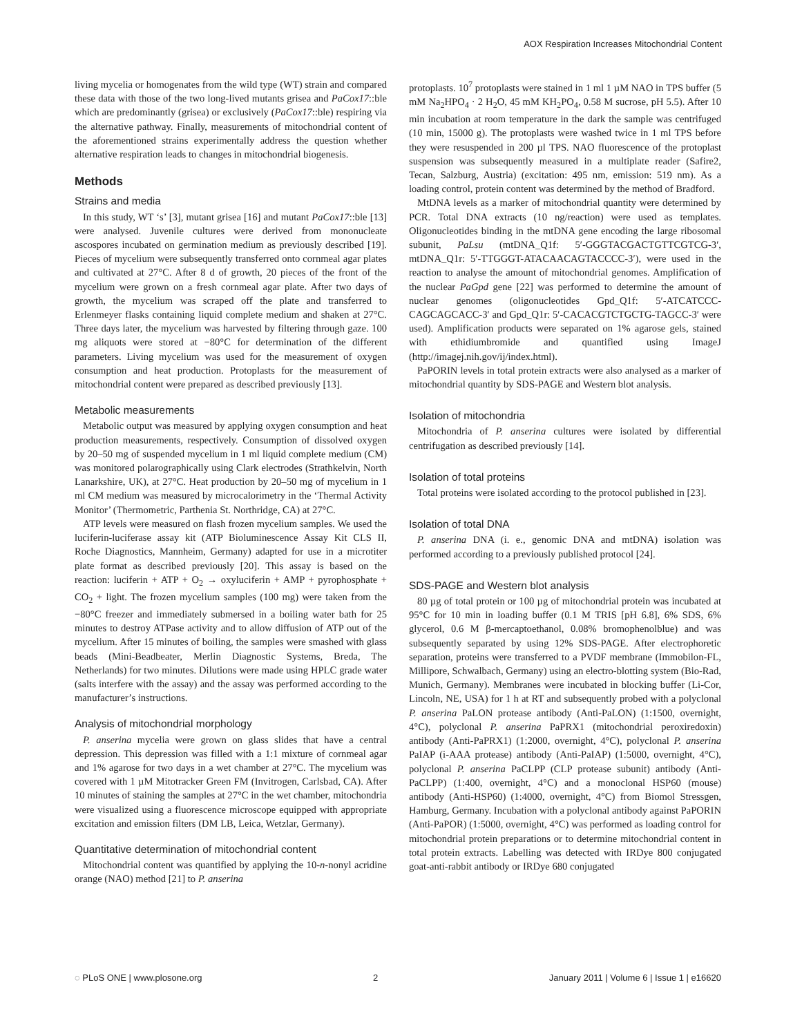AOX Respiration Increases Mitochondrial Content
living mycelia or homogenates from the wild type (WT) strain and compared these data with those of the two long-lived mutants grisea and PaCox17::ble which are predominantly (grisea) or exclusively (PaCox17::ble) respiring via the alternative pathway. Finally, measurements of mitochondrial content of the aforementioned strains experimentally address the question whether alternative respiration leads to changes in mitochondrial biogenesis.
Methods
Strains and media
In this study, WT ‘s’ [3], mutant grisea [16] and mutant PaCox17::ble [13] were analysed. Juvenile cultures were derived from mononucleate ascospores incubated on germination medium as previously described [19]. Pieces of mycelium were subsequently transferred onto cornmeal agar plates and cultivated at 27°C. After 8 d of growth, 20 pieces of the front of the mycelium were grown on a fresh cornmeal agar plate. After two days of growth, the mycelium was scraped off the plate and transferred to Erlenmeyer flasks containing liquid complete medium and shaken at 27°C. Three days later, the mycelium was harvested by filtering through gaze. 100 mg aliquots were stored at −80°C for determination of the different parameters. Living mycelium was used for the measurement of oxygen consumption and heat production. Protoplasts for the measurement of mitochondrial content were prepared as described previously [13].
Metabolic measurements
Metabolic output was measured by applying oxygen consumption and heat production measurements, respectively. Consumption of dissolved oxygen by 20–50 mg of suspended mycelium in 1 ml liquid complete medium (CM) was monitored polarographically using Clark electrodes (Strathkelvin, North Lanarkshire, UK), at 27°C. Heat production by 20–50 mg of mycelium in 1 ml CM medium was measured by microcalorimetry in the ‘Thermal Activity Monitor’ (Thermometric, Parthenia St. Northridge, CA) at 27°C.
ATP levels were measured on flash frozen mycelium samples. We used the luciferin-luciferase assay kit (ATP Bioluminescence Assay Kit CLS II, Roche Diagnostics, Mannheim, Germany) adapted for use in a microtiter plate format as described previously [20]. This assay is based on the reaction: luciferin + ATP + O<sub>2</sub> → oxyluciferin + AMP + pyrophosphate + CO<sub>2</sub> + light. The frozen mycelium samples (100 mg) were taken from the −80°C freezer and immediately submersed in a boiling water bath for 25 minutes to destroy ATPase activity and to allow diffusion of ATP out of the mycelium. After 15 minutes of boiling, the samples were smashed with glass beads (Mini-Beadbeater, Merlin Diagnostic Systems, Breda, The Netherlands) for two minutes. Dilutions were made using HPLC grade water (salts interfere with the assay) and the assay was performed according to the manufacturer’s instructions.
Analysis of mitochondrial morphology
P. anserina mycelia were grown on glass slides that have a central depression. This depression was filled with a 1:1 mixture of cornmeal agar and 1% agarose for two days in a wet chamber at 27°C. The mycelium was covered with 1 µM Mitotracker Green FM (Invitrogen, Carlsbad, CA). After 10 minutes of staining the samples at 27°C in the wet chamber, mitochondria were visualized using a fluorescence microscope equipped with appropriate excitation and emission filters (DM LB, Leica, Wetzlar, Germany).
Quantitative determination of mitochondrial content
Mitochondrial content was quantified by applying the 10-n-nonyl acridine orange (NAO) method [21] to P. anserina
protoplasts. 10<sup>7</sup> protoplasts were stained in 1 ml 1 µM NAO in TPS buffer (5 mM Na<sub>2</sub>HPO<sub>4</sub> · 2 H<sub>2</sub>O, 45 mM KH<sub>2</sub>PO<sub>4</sub>, 0.58 M sucrose, pH 5.5). After 10 min incubation at room temperature in the dark the sample was centrifuged (10 min, 15000 g). The protoplasts were washed twice in 1 ml TPS before they were resuspended in 200 µl TPS. NAO fluorescence of the protoplast suspension was subsequently measured in a multiplate reader (Safire2, Tecan, Salzburg, Austria) (excitation: 495 nm, emission: 519 nm). As a loading control, protein content was determined by the method of Bradford.
MtDNA levels as a marker of mitochondrial quantity were determined by PCR. Total DNA extracts (10 ng/reaction) were used as templates. Oligonucleotides binding in the mtDNA gene encoding the large ribosomal subunit, PaLsu (mtDNA_Q1f: 5′-GGGTACGACTGTTCGTCG-3′, mtDNA_Q1r: 5′-TTGGGT-ATACAACAGTACCCC-3′), were used in the reaction to analyse the amount of mitochondrial genomes. Amplification of the nuclear PaGpd gene [22] was performed to determine the amount of nuclear genomes (oligonucleotides Gpd_Q1f: 5′-ATCATCCC-CAGCAGCACC-3′ and Gpd_Q1r: 5′-CACACGTCTGCTG-TAGCC-3′ were used). Amplification products were separated on 1% agarose gels, stained with ethidiumbromide and quantified using ImageJ (http://imagej.nih.gov/ij/index.html).
PaPORIN levels in total protein extracts were also analysed as a marker of mitochondrial quantity by SDS-PAGE and Western blot analysis.
Isolation of mitochondria
Mitochondria of P. anserina cultures were isolated by differential centrifugation as described previously [14].
Isolation of total proteins
Total proteins were isolated according to the protocol published in [23].
Isolation of total DNA
P. anserina DNA (i. e., genomic DNA and mtDNA) isolation was performed according to a previously published protocol [24].
SDS-PAGE and Western blot analysis
80 µg of total protein or 100 µg of mitochondrial protein was incubated at 95°C for 10 min in loading buffer (0.1 M TRIS [pH 6.8], 6% SDS, 6% glycerol, 0.6 M β-mercaptoethanol, 0.08% bromophenolblue) and was subsequently separated by using 12% SDS-PAGE. After electrophoretic separation, proteins were transferred to a PVDF membrane (Immobilon-FL, Millipore, Schwalbach, Germany) using an electro-blotting system (Bio-Rad, Munich, Germany). Membranes were incubated in blocking buffer (Li-Cor, Lincoln, NE, USA) for 1 h at RT and subsequently probed with a polyclonal P. anserina PaLON protease antibody (Anti-PaLON) (1:1500, overnight, 4°C), polyclonal P. anserina PaPRX1 (mitochondrial peroxiredoxin) antibody (Anti-PaPRX1) (1:2000, overnight, 4°C), polyclonal P. anserina PaIAP (i-AAA protease) antibody (Anti-PaIAP) (1:5000, overnight, 4°C), polyclonal P. anserina PaCLPP (CLP protease subunit) antibody (Anti-PaCLPP) (1:400, overnight, 4°C) and a monoclonal HSP60 (mouse) antibody (Anti-HSP60) (1:4000, overnight, 4°C) from Biomol Stressgen, Hamburg, Germany. Incubation with a polyclonal antibody against PaPORIN (Anti-PaPOR) (1:5000, overnight, 4°C) was performed as loading control for mitochondrial protein preparations or to determine mitochondrial content in total protein extracts. Labelling was detected with IRDye 800 conjugated goat-anti-rabbit antibody or IRDye 680 conjugated
◌ PLoS ONE | www.plosone.org 2 January 2011 | Volume 6 | Issue 1 | e16620